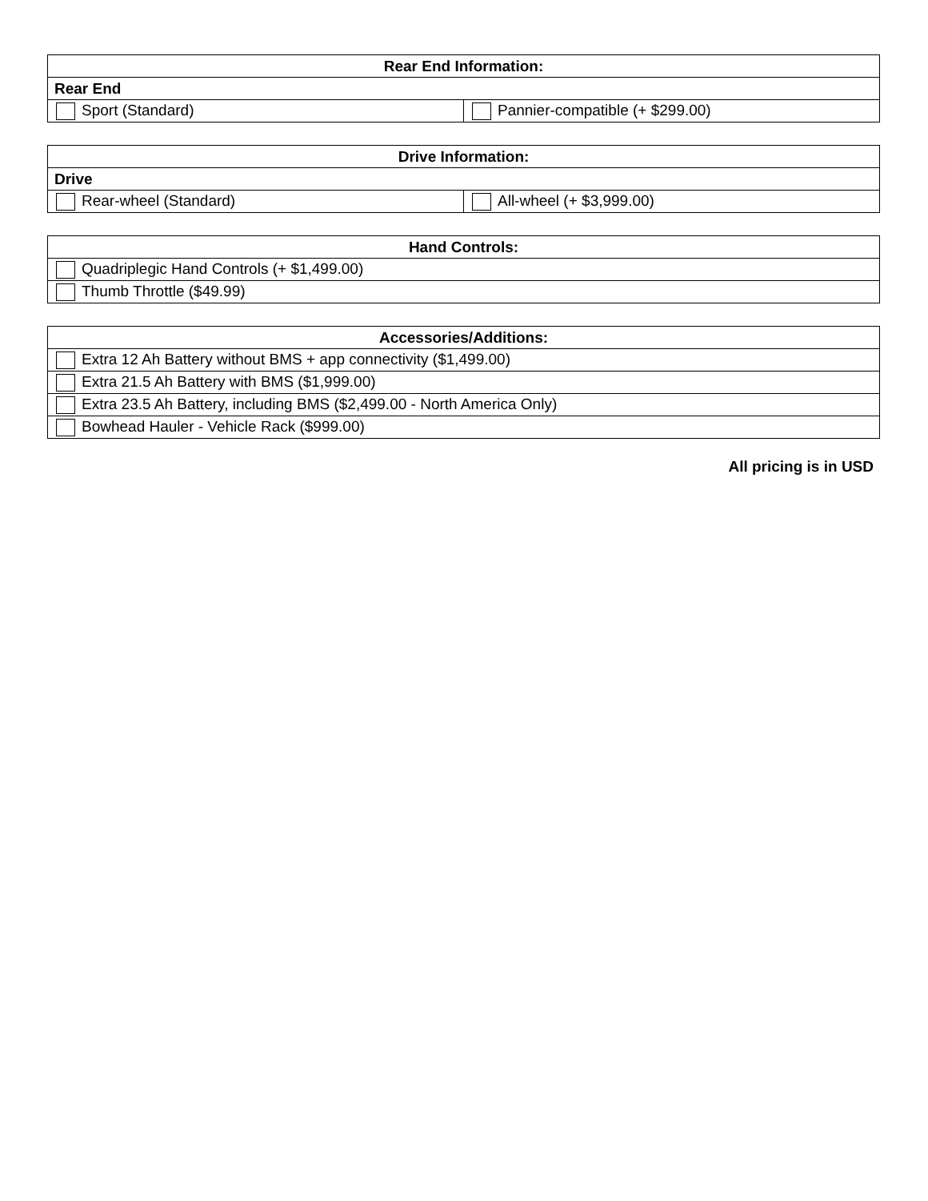| Rear End Information: | |
| --- | --- |
| Rear End | |
| Sport (Standard) | Pannier-compatible (+ $299.00) |
| Drive Information: | |
| --- | --- |
| Drive | |
| Rear-wheel (Standard) | All-wheel (+ $3,999.00) |
| Hand Controls: |
| --- |
| Quadriplegic Hand Controls (+ $1,499.00) |
| Thumb Throttle ($49.99) |
| Accessories/Additions: |
| --- |
| Extra 12 Ah Battery without BMS + app connectivity ($1,499.00) |
| Extra 21.5 Ah Battery with BMS ($1,999.00) |
| Extra 23.5 Ah Battery, including BMS ($2,499.00 - North America Only) |
| Bowhead Hauler - Vehicle Rack ($999.00) |
All pricing is in USD